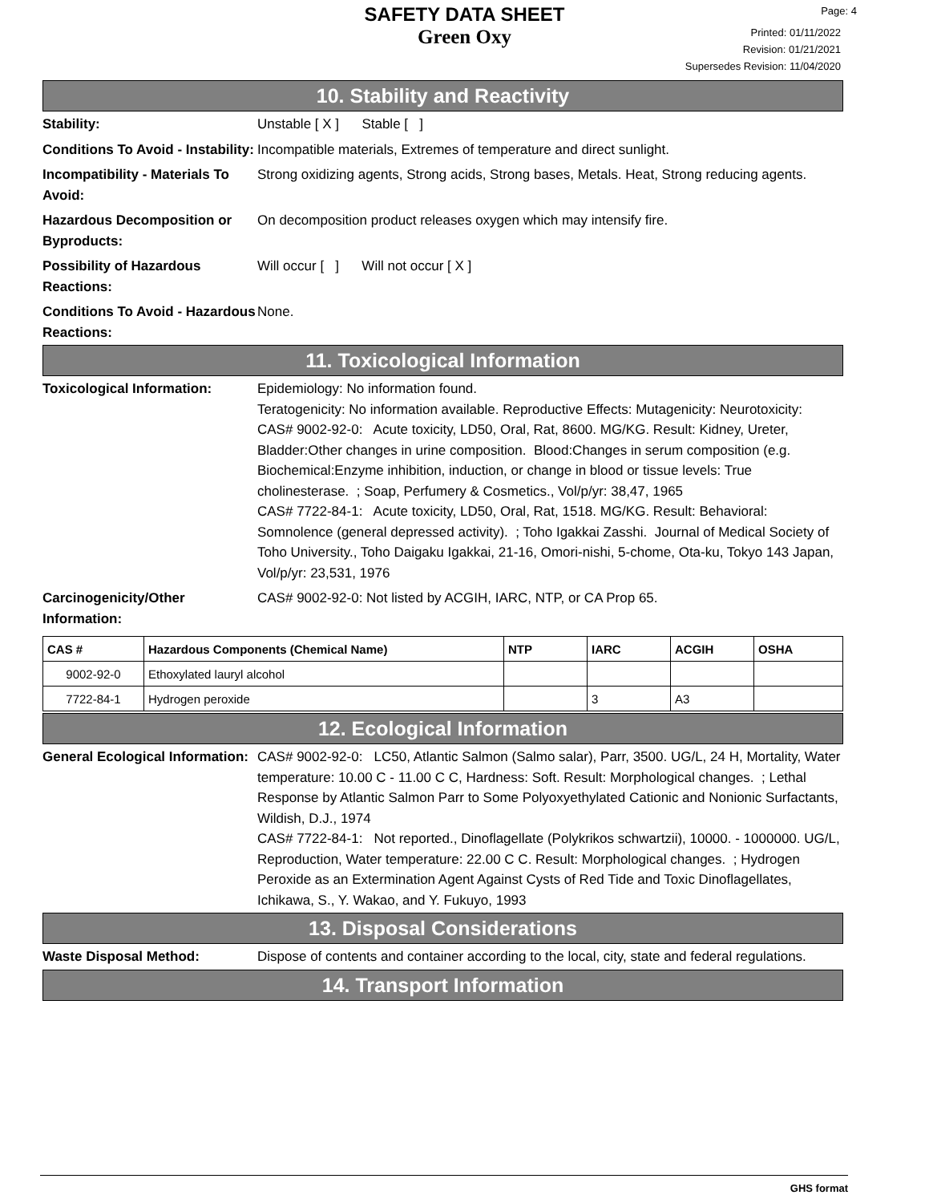SAFETY DATA SHEET
Green Oxy
Page: 4
Printed: 01/11/2022
Revision: 01/21/2021
Supersedes Revision: 11/04/2020
10. Stability and Reactivity
Stability: Unstable [ X ] Stable [ ]
Conditions To Avoid - Instability:
Incompatible materials, Extremes of temperature and direct sunlight.
Incompatibility - Materials To Avoid:
Strong oxidizing agents, Strong acids, Strong bases, Metals. Heat, Strong reducing agents.
Hazardous Decomposition or Byproducts:
On decomposition product releases oxygen which may intensify fire.
Possibility of Hazardous Reactions:
Will occur [ ] Will not occur [ X ]
Conditions To Avoid - Hazardous Reactions:
None.
11. Toxicological Information
Toxicological Information: Epidemiology: No information found.
Teratogenicity: No information available. Reproductive Effects: Mutagenicity: Neurotoxicity:
CAS# 9002-92-0: Acute toxicity, LD50, Oral, Rat, 8600. MG/KG. Result: Kidney, Ureter, Bladder:Other changes in urine composition. Blood:Changes in serum composition (e.g. Biochemical:Enzyme inhibition, induction, or change in blood or tissue levels: True cholinesterase. ; Soap, Perfumery & Cosmetics., Vol/p/yr: 38,47, 1965
CAS# 7722-84-1: Acute toxicity, LD50, Oral, Rat, 1518. MG/KG. Result: Behavioral: Somnolence (general depressed activity). ; Toho Igakkai Zasshi. Journal of Medical Society of Toho University., Toho Daigaku Igakkai, 21-16, Omori-nishi, 5-chome, Ota-ku, Tokyo 143 Japan, Vol/p/yr: 23,531, 1976
Carcinogenicity/Other Information:
CAS# 9002-92-0: Not listed by ACGIH, IARC, NTP, or CA Prop 65.
| CAS # | Hazardous Components (Chemical Name) | NTP | IARC | ACGIH | OSHA |
| --- | --- | --- | --- | --- | --- |
| 9002-92-0 | Ethoxylated lauryl alcohol | | | | |
| 7722-84-1 | Hydrogen peroxide | | 3 | A3 | |
12. Ecological Information
General Ecological Information:
CAS# 9002-92-0: LC50, Atlantic Salmon (Salmo salar), Parr, 3500. UG/L, 24 H, Mortality, Water temperature: 10.00 C - 11.00 C C, Hardness: Soft. Result: Morphological changes. ; Lethal Response by Atlantic Salmon Parr to Some Polyoxyethylated Cationic and Nonionic Surfactants, Wildish, D.J., 1974
CAS# 7722-84-1: Not reported., Dinoflagellate (Polykrikos schwartzii), 10000. - 1000000. UG/L, Reproduction, Water temperature: 22.00 C C. Result: Morphological changes. ; Hydrogen Peroxide as an Extermination Agent Against Cysts of Red Tide and Toxic Dinoflagellates, Ichikawa, S., Y. Wakao, and Y. Fukuyo, 1993
13. Disposal Considerations
Waste Disposal Method: Dispose of contents and container according to the local, city, state and federal regulations.
14. Transport Information
GHS format